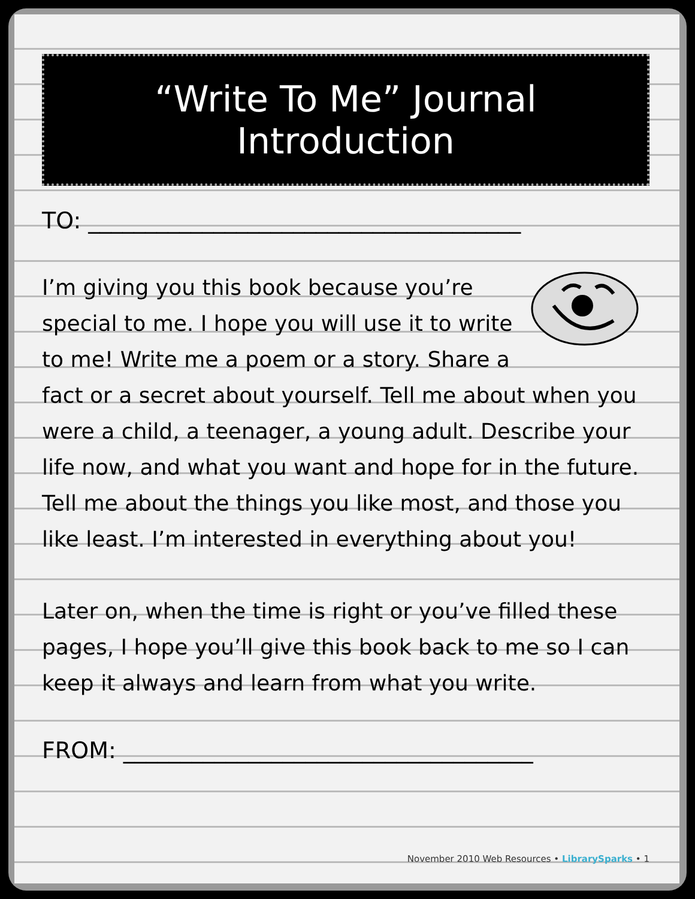“Write To Me” Journal Introduction
TO: ______________________________________
I’m giving you this book because you’re special to me. I hope you will use it to write to me! Write me a poem or a story. Share a fact or a secret about yourself. Tell me about when you were a child, a teenager, a young adult. Describe your life now, and what you want and hope for in the future. Tell me about the things you like most, and those you like least. I’m interested in everything about you!
Later on, when the time is right or you’ve filled these pages, I hope you’ll give this book back to me so I can keep it always and learn from what you write.
FROM: ____________________________________
November 2010 Web Resources • LibrarySparks • 1